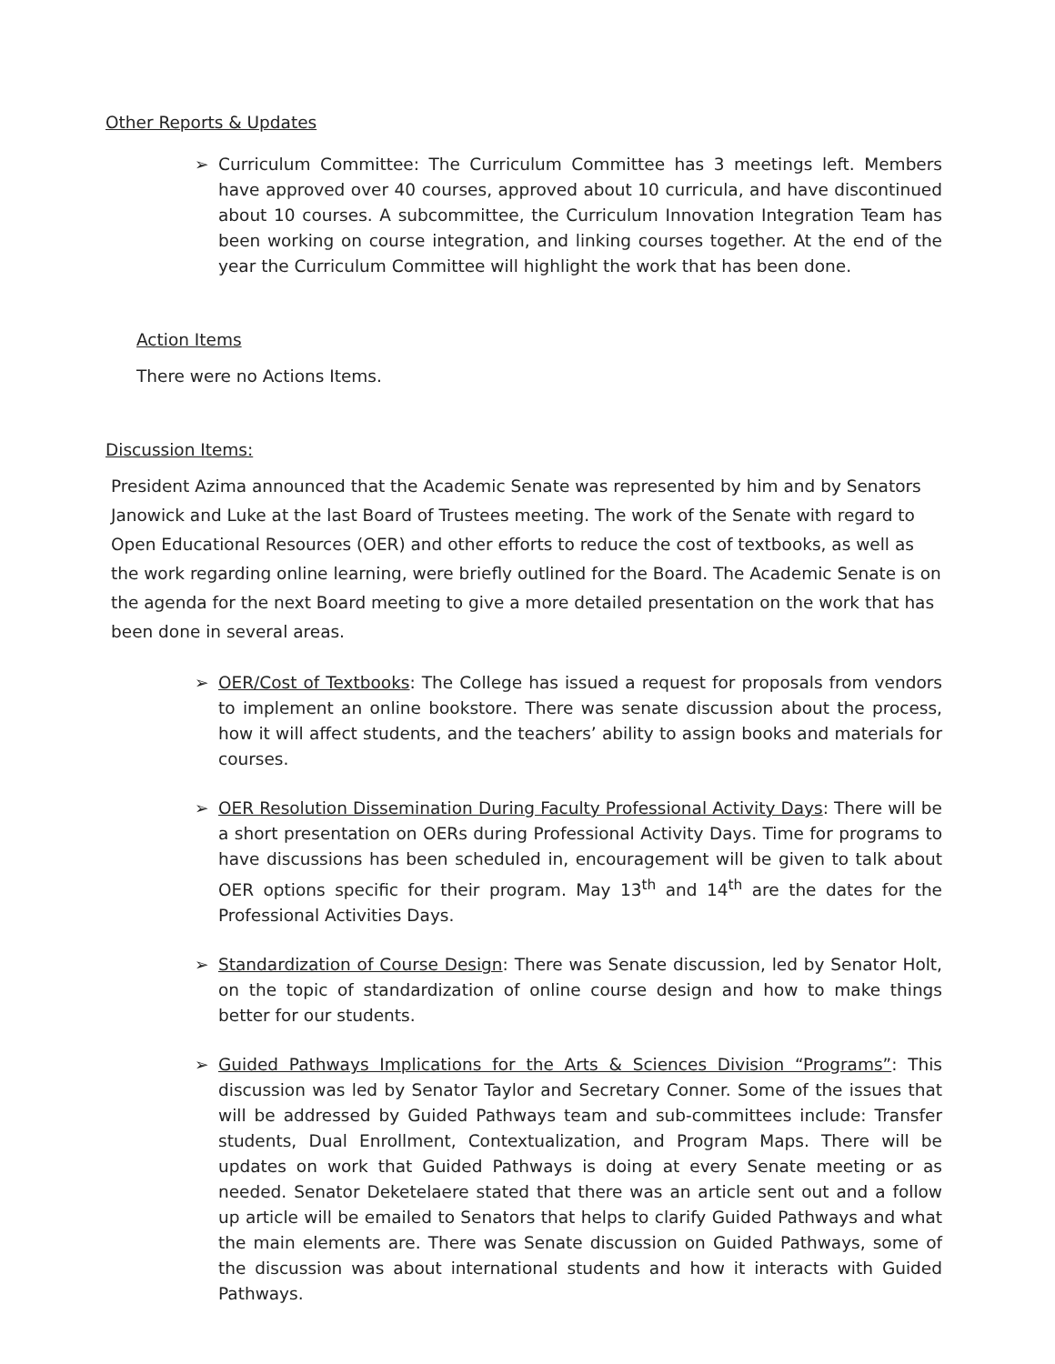Other Reports & Updates
➢ Curriculum Committee: The Curriculum Committee has 3 meetings left. Members have approved over 40 courses, approved about 10 curricula, and have discontinued about 10 courses. A subcommittee, the Curriculum Innovation Integration Team has been working on course integration, and linking courses together. At the end of the year the Curriculum Committee will highlight the work that has been done.
Action Items
There were no Actions Items.
Discussion Items:
President Azima announced that the Academic Senate was represented by him and by Senators Janowick and Luke at the last Board of Trustees meeting. The work of the Senate with regard to Open Educational Resources (OER) and other efforts to reduce the cost of textbooks, as well as the work regarding online learning, were briefly outlined for the Board. The Academic Senate is on the agenda for the next Board meeting to give a more detailed presentation on the work that has been done in several areas.
➢ OER/Cost of Textbooks: The College has issued a request for proposals from vendors to implement an online bookstore. There was senate discussion about the process, how it will affect students, and the teachers’ ability to assign books and materials for courses.
➢ OER Resolution Dissemination During Faculty Professional Activity Days: There will be a short presentation on OERs during Professional Activity Days. Time for programs to have discussions has been scheduled in, encouragement will be given to talk about OER options specific for their program. May 13<sup>th</sup> and 14<sup>th</sup> are the dates for the Professional Activities Days.
➢ Standardization of Course Design: There was Senate discussion, led by Senator Holt, on the topic of standardization of online course design and how to make things better for our students.
➢ Guided Pathways Implications for the Arts & Sciences Division “Programs”: This discussion was led by Senator Taylor and Secretary Conner. Some of the issues that will be addressed by Guided Pathways team and sub-committees include: Transfer students, Dual Enrollment, Contextualization, and Program Maps. There will be updates on work that Guided Pathways is doing at every Senate meeting or as needed. Senator Deketelaere stated that there was an article sent out and a follow up article will be emailed to Senators that helps to clarify Guided Pathways and what the main elements are. There was Senate discussion on Guided Pathways, some of the discussion was about international students and how it interacts with Guided Pathways.